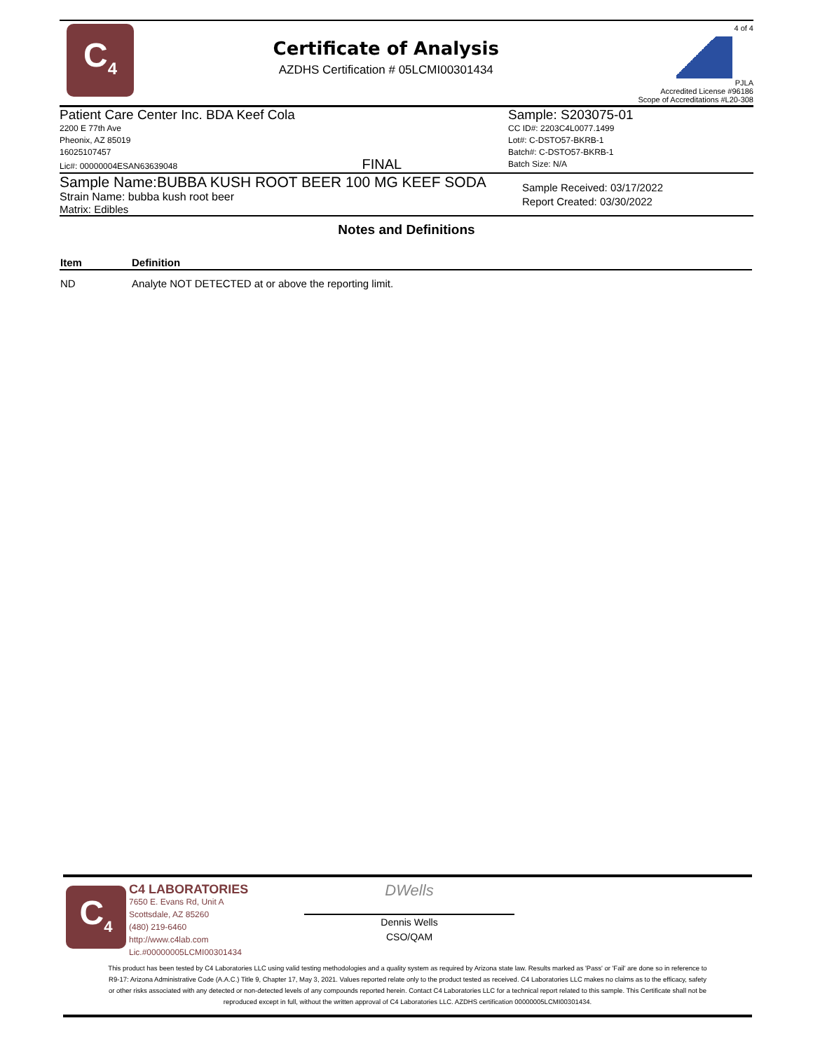C<sub>4</sub>
Certificate of Analysis
AZDHS Certification # 05LCMI00301434
4 of 4
PJLA
Accredited License #96186
Scope of Accreditations #L20-308
Patient Care Center Inc. BDA Keef Cola
2200 E 77th Ave
Pheonix, AZ 85019
16025107457
Lic#: 00000004ESAN63639048 FINAL
Sample: S203075-01
CC ID#: 2203C4L0077.1499
Lot#: C-DSTO57-BKRB-1
Batch#: C-DSTO57-BKRB-1
Batch Size: N/A
Sample Name:BUBBA KUSH ROOT BEER 100 MG KEEF SODA
Strain Name: bubba kush root beer
Matrix: Edibles
Sample Received: 03/17/2022
Report Created: 03/30/2022
Notes and Definitions
| Item | Definition |
| --- | --- |
| ND | Analyte NOT DETECTED at or above the reporting limit. |
C<sub>4</sub>
C4 LABORATORIES
7650 E. Evans Rd, Unit A
Scottsdale, AZ 85260
(480) 219-6460
http://www.c4lab.com
Lic.#00000005LCMI00301434
DWells
Dennis Wells
CSO/QAM
This product has been tested by C4 Laboratories LLC using valid testing methodologies and a quality system as required by Arizona state law. Results marked as 'Pass' or 'Fail' are done so in reference to R9-17: Arizona Administrative Code (A.A.C.) Title 9, Chapter 17, May 3, 2021. Values reported relate only to the product tested as received. C4 Laboratories LLC makes no claims as to the efficacy, safety or other risks associated with any detected or non-detected levels of any compounds reported herein. Contact C4 Laboratories LLC for a technical report related to this sample. This Certificate shall not be reproduced except in full, without the written approval of C4 Laboratories LLC. AZDHS certification 00000005LCMI00301434.